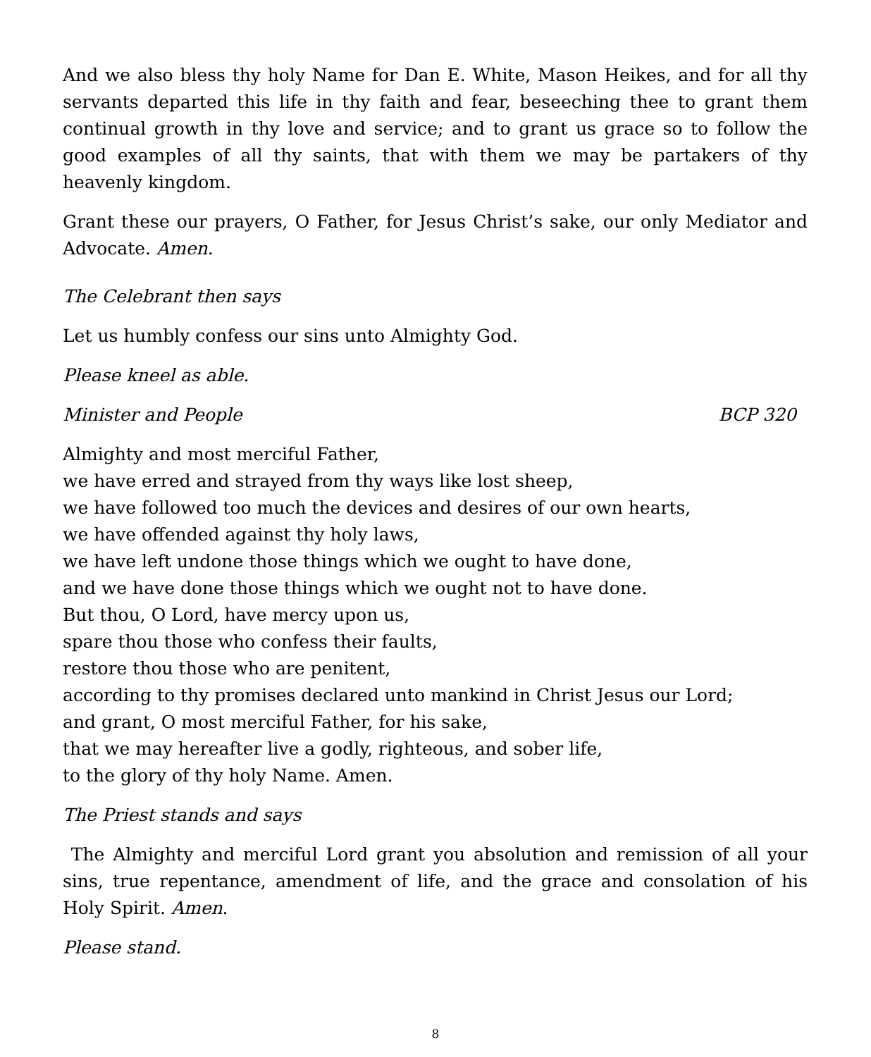And we also bless thy holy Name for Dan E. White, Mason Heikes, and for all thy servants departed this life in thy faith and fear, beseeching thee to grant them continual growth in thy love and service; and to grant us grace so to follow the good examples of all thy saints, that with them we may be partakers of thy heavenly kingdom.
Grant these our prayers, O Father, for Jesus Christ’s sake, our only Mediator and Advocate. Amen.
The Celebrant then says
Let us humbly confess our sins unto Almighty God.
Please kneel as able.
Minister and People BCP 320
Almighty and most merciful Father,
we have erred and strayed from thy ways like lost sheep,
we have followed too much the devices and desires of our own hearts,
we have offended against thy holy laws,
we have left undone those things which we ought to have done,
and we have done those things which we ought not to have done.
But thou, O Lord, have mercy upon us,
spare thou those who confess their faults,
restore thou those who are penitent,
according to thy promises declared unto mankind in Christ Jesus our Lord;
and grant, O most merciful Father, for his sake,
that we may hereafter live a godly, righteous, and sober life,
to the glory of thy holy Name. Amen.
The Priest stands and says
The Almighty and merciful Lord grant you absolution and remission of all your sins, true repentance, amendment of life, and the grace and consolation of his Holy Spirit. Amen.
Please stand.
8